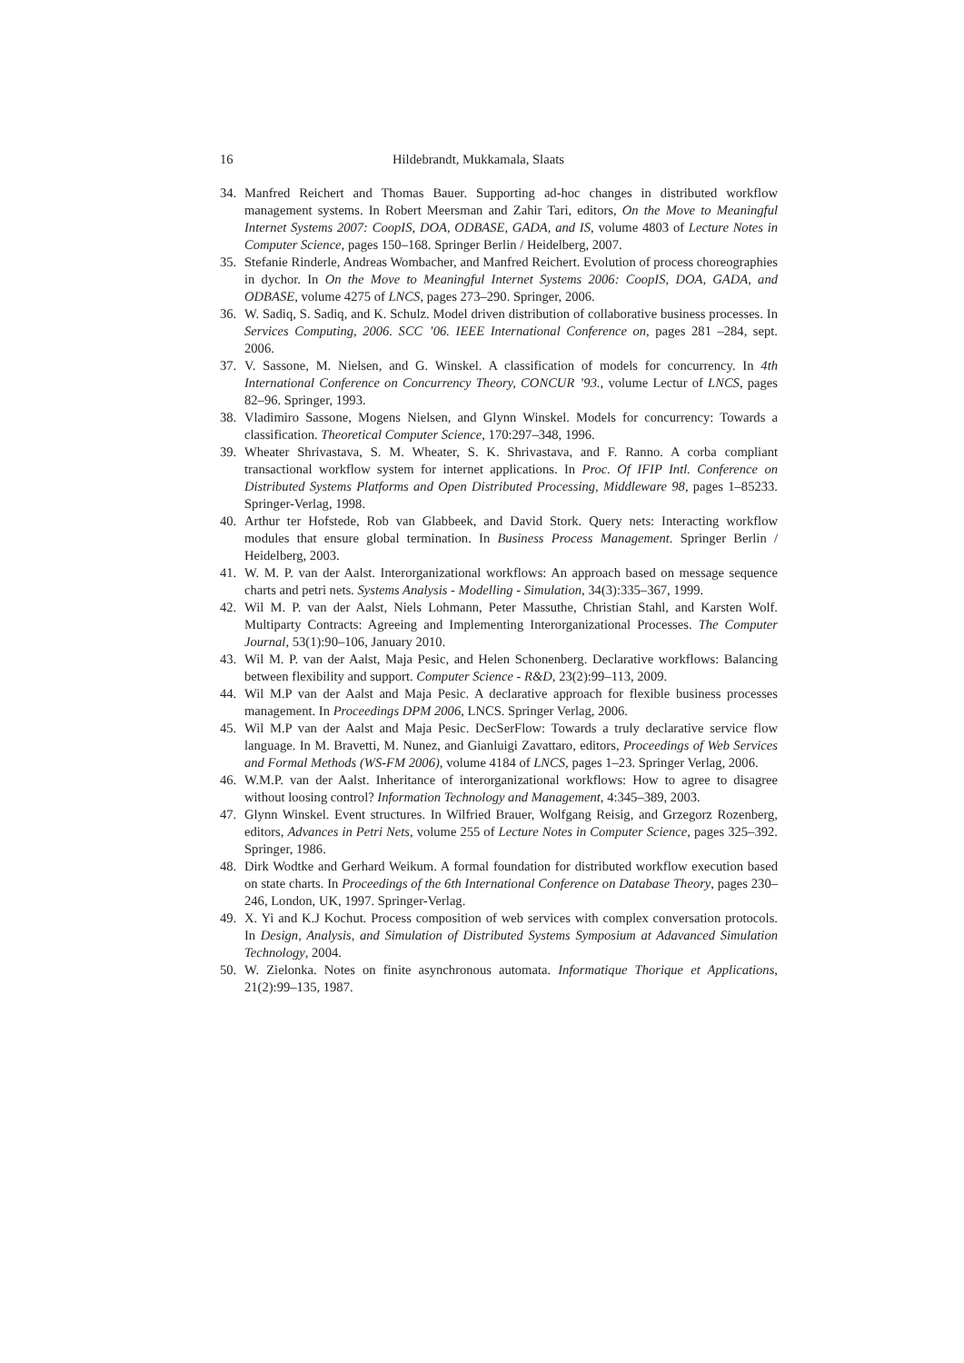16 Hildebrandt, Mukkamala, Slaats
34. Manfred Reichert and Thomas Bauer. Supporting ad-hoc changes in distributed workflow management systems. In Robert Meersman and Zahir Tari, editors, On the Move to Meaningful Internet Systems 2007: CoopIS, DOA, ODBASE, GADA, and IS, volume 4803 of Lecture Notes in Computer Science, pages 150–168. Springer Berlin / Heidelberg, 2007.
35. Stefanie Rinderle, Andreas Wombacher, and Manfred Reichert. Evolution of process choreographies in dychor. In On the Move to Meaningful Internet Systems 2006: CoopIS, DOA, GADA, and ODBASE, volume 4275 of LNCS, pages 273–290. Springer, 2006.
36. W. Sadiq, S. Sadiq, and K. Schulz. Model driven distribution of collaborative business processes. In Services Computing, 2006. SCC ’06. IEEE International Conference on, pages 281 –284, sept. 2006.
37. V. Sassone, M. Nielsen, and G. Winskel. A classification of models for concurrency. In 4th International Conference on Concurrency Theory, CONCUR ’93., volume Lectur of LNCS, pages 82–96. Springer, 1993.
38. Vladimiro Sassone, Mogens Nielsen, and Glynn Winskel. Models for concurrency: Towards a classification. Theoretical Computer Science, 170:297–348, 1996.
39. Wheater Shrivastava, S. M. Wheater, S. K. Shrivastava, and F. Ranno. A corba compliant transactional workflow system for internet applications. In Proc. Of IFIP Intl. Conference on Distributed Systems Platforms and Open Distributed Processing, Middleware 98, pages 1–85233. Springer-Verlag, 1998.
40. Arthur ter Hofstede, Rob van Glabbeek, and David Stork. Query nets: Interacting workflow modules that ensure global termination. In Business Process Management. Springer Berlin / Heidelberg, 2003.
41. W. M. P. van der Aalst. Interorganizational workflows: An approach based on message sequence charts and petri nets. Systems Analysis - Modelling - Simulation, 34(3):335–367, 1999.
42. Wil M. P. van der Aalst, Niels Lohmann, Peter Massuthe, Christian Stahl, and Karsten Wolf. Multiparty Contracts: Agreeing and Implementing Interorganizational Processes. The Computer Journal, 53(1):90–106, January 2010.
43. Wil M. P. van der Aalst, Maja Pesic, and Helen Schonenberg. Declarative workflows: Balancing between flexibility and support. Computer Science - R&D, 23(2):99–113, 2009.
44. Wil M.P van der Aalst and Maja Pesic. A declarative approach for flexible business processes management. In Proceedings DPM 2006, LNCS. Springer Verlag, 2006.
45. Wil M.P van der Aalst and Maja Pesic. DecSerFlow: Towards a truly declarative service flow language. In M. Bravetti, M. Nunez, and Gianluigi Zavattaro, editors, Proceedings of Web Services and Formal Methods (WS-FM 2006), volume 4184 of LNCS, pages 1–23. Springer Verlag, 2006.
46. W.M.P. van der Aalst. Inheritance of interorganizational workflows: How to agree to disagree without loosing control? Information Technology and Management, 4:345–389, 2003.
47. Glynn Winskel. Event structures. In Wilfried Brauer, Wolfgang Reisig, and Grzegorz Rozenberg, editors, Advances in Petri Nets, volume 255 of Lecture Notes in Computer Science, pages 325–392. Springer, 1986.
48. Dirk Wodtke and Gerhard Weikum. A formal foundation for distributed workflow execution based on state charts. In Proceedings of the 6th International Conference on Database Theory, pages 230–246, London, UK, 1997. Springer-Verlag.
49. X. Yi and K.J Kochut. Process composition of web services with complex conversation protocols. In Design, Analysis, and Simulation of Distributed Systems Symposium at Adavanced Simulation Technology, 2004.
50. W. Zielonka. Notes on finite asynchronous automata. Informatique Thorique et Applications, 21(2):99–135, 1987.